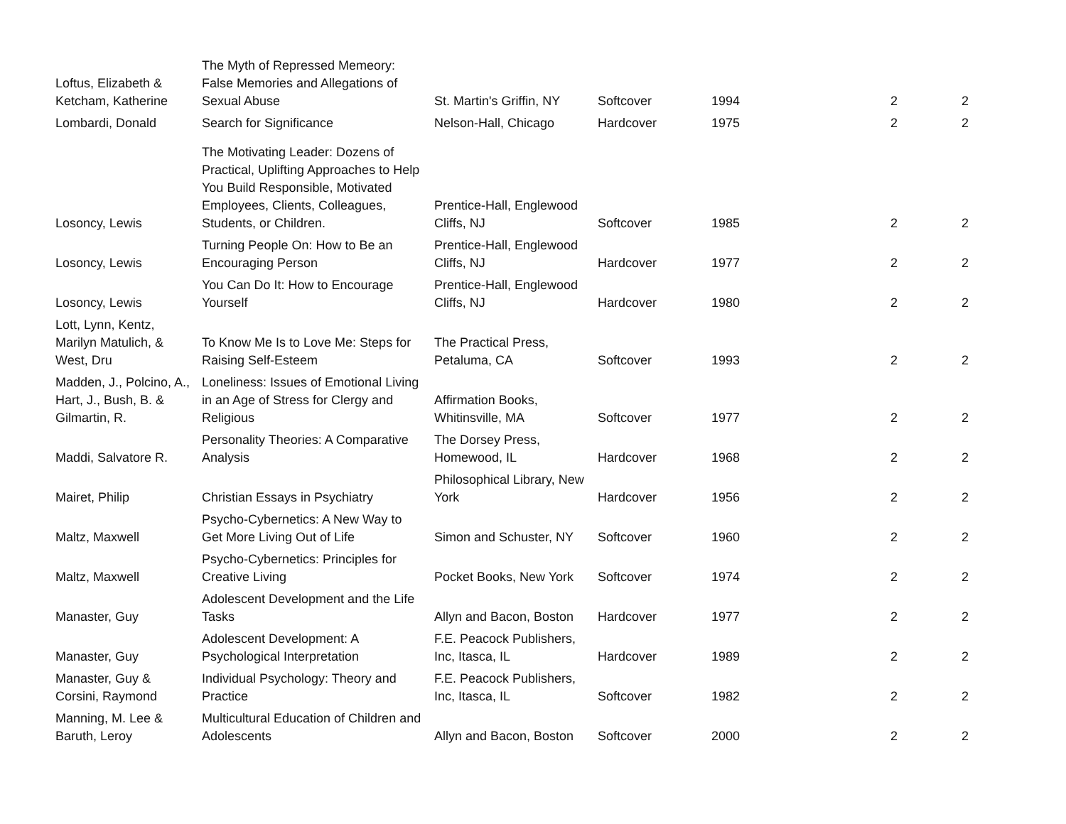| Loftus, Elizabeth & Ketcham, Katherine | The Myth of Repressed Memeory: False Memories and Allegations of Sexual Abuse | St. Martin's Griffin, NY | Softcover | 1994 | 2 | 2 |
| Lombardi, Donald | Search for Significance | Nelson-Hall, Chicago | Hardcover | 1975 | 2 | 2 |
| Losoncy, Lewis | The Motivating Leader: Dozens of Practical, Uplifting Approaches to Help You Build Responsible, Motivated Employees, Clients, Colleagues, Students, or Children. | Prentice-Hall, Englewood Cliffs, NJ | Softcover | 1985 | 2 | 2 |
| Losoncy, Lewis | Turning People On: How to Be an Encouraging Person | Prentice-Hall, Englewood Cliffs, NJ | Hardcover | 1977 | 2 | 2 |
| Losoncy, Lewis | You Can Do It: How to Encourage Yourself | Prentice-Hall, Englewood Cliffs, NJ | Hardcover | 1980 | 2 | 2 |
| Lott, Lynn, Kentz, Marilyn Matulich, & West, Dru | To Know Me Is to Love Me: Steps for Raising Self-Esteem | The Practical Press, Petaluma, CA | Softcover | 1993 | 2 | 2 |
| Madden, J., Polcino, A., Hart, J., Bush, B. & Gilmartin, R. | Loneliness: Issues of Emotional Living in an Age of Stress for Clergy and Religious | Affirmation Books, Whitinsville, MA | Softcover | 1977 | 2 | 2 |
| Maddi, Salvatore R. | Personality Theories: A Comparative Analysis | The Dorsey Press, Homewood, IL | Hardcover | 1968 | 2 | 2 |
| Mairet, Philip | Christian Essays in Psychiatry | Philosophical Library, New York | Hardcover | 1956 | 2 | 2 |
| Maltz, Maxwell | Psycho-Cybernetics: A New Way to Get More Living Out of Life | Simon and Schuster, NY | Softcover | 1960 | 2 | 2 |
| Maltz, Maxwell | Psycho-Cybernetics: Principles for Creative Living | Pocket Books, New York | Softcover | 1974 | 2 | 2 |
| Manaster, Guy | Adolescent Development and the Life Tasks | Allyn and Bacon, Boston | Hardcover | 1977 | 2 | 2 |
| Manaster, Guy | Adolescent Development: A Psychological Interpretation | F.E. Peacock Publishers, Inc, Itasca, IL | Hardcover | 1989 | 2 | 2 |
| Manaster, Guy & Corsini, Raymond | Individual Psychology: Theory and Practice | F.E. Peacock Publishers, Inc, Itasca, IL | Softcover | 1982 | 2 | 2 |
| Manning, M. Lee & Baruth, Leroy | Multicultural Education of Children and Adolescents | Allyn and Bacon, Boston | Softcover | 2000 | 2 | 2 |